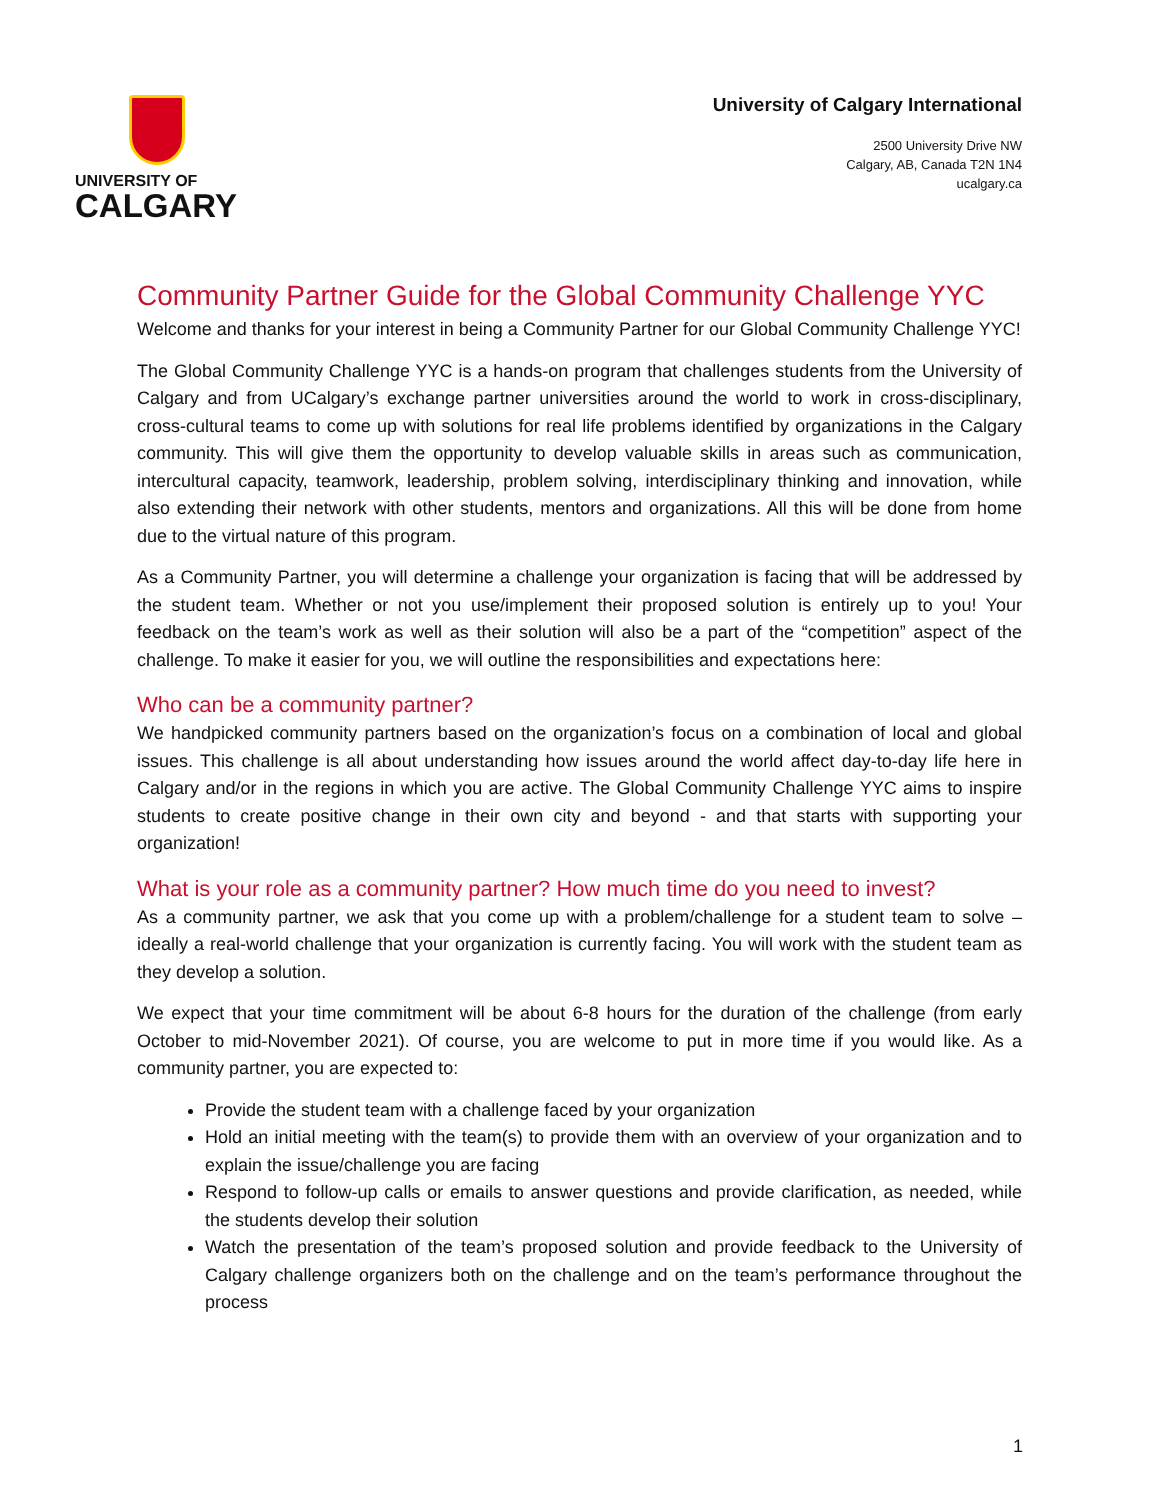UNIVERSITY OF
CALGARY
University of Calgary International
2500 University Drive NW
Calgary, AB, Canada T2N 1N4
ucalgary.ca
Community Partner Guide for the Global Community Challenge YYC
Welcome and thanks for your interest in being a Community Partner for our Global Community Challenge YYC!
The Global Community Challenge YYC is a hands-on program that challenges students from the University of Calgary and from UCalgary’s exchange partner universities around the world to work in cross-disciplinary, cross-cultural teams to come up with solutions for real life problems identified by organizations in the Calgary community. This will give them the opportunity to develop valuable skills in areas such as communication, intercultural capacity, teamwork, leadership, problem solving, interdisciplinary thinking and innovation, while also extending their network with other students, mentors and organizations. All this will be done from home due to the virtual nature of this program.
As a Community Partner, you will determine a challenge your organization is facing that will be addressed by the student team. Whether or not you use/implement their proposed solution is entirely up to you! Your feedback on the team’s work as well as their solution will also be a part of the “competition” aspect of the challenge. To make it easier for you, we will outline the responsibilities and expectations here:
Who can be a community partner?
We handpicked community partners based on the organization’s focus on a combination of local and global issues. This challenge is all about understanding how issues around the world affect day-to-day life here in Calgary and/or in the regions in which you are active. The Global Community Challenge YYC aims to inspire students to create positive change in their own city and beyond - and that starts with supporting your organization!
What is your role as a community partner? How much time do you need to invest?
As a community partner, we ask that you come up with a problem/challenge for a student team to solve – ideally a real-world challenge that your organization is currently facing. You will work with the student team as they develop a solution.
We expect that your time commitment will be about 6-8 hours for the duration of the challenge (from early October to mid-November 2021). Of course, you are welcome to put in more time if you would like. As a community partner, you are expected to:
Provide the student team with a challenge faced by your organization
Hold an initial meeting with the team(s) to provide them with an overview of your organization and to explain the issue/challenge you are facing
Respond to follow-up calls or emails to answer questions and provide clarification, as needed, while the students develop their solution
Watch the presentation of the team’s proposed solution and provide feedback to the University of Calgary challenge organizers both on the challenge and on the team’s performance throughout the process
1